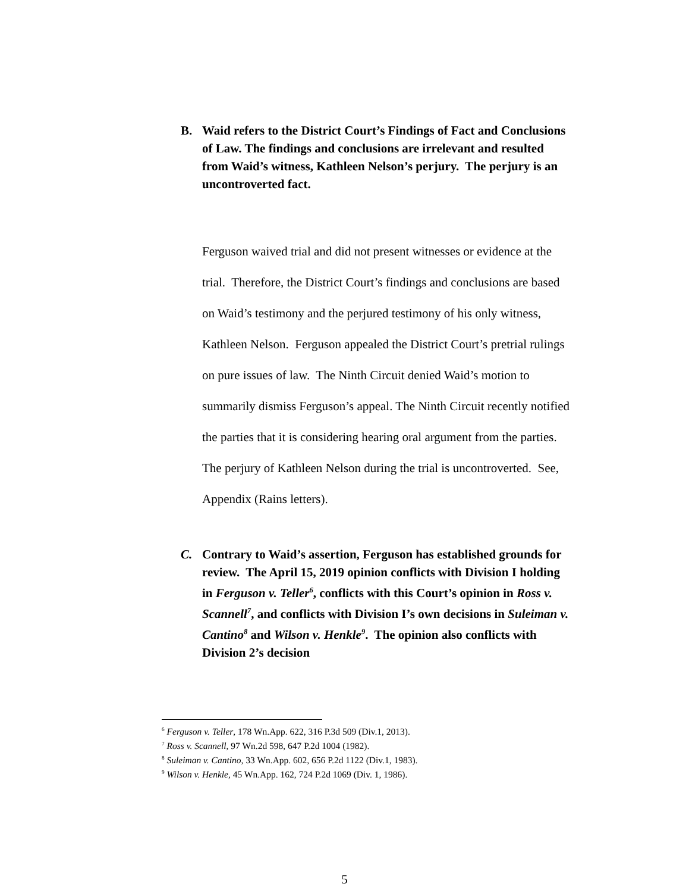B. Waid refers to the District Court’s Findings of Fact and Conclusions of Law. The findings and conclusions are irrelevant and resulted from Waid’s witness, Kathleen Nelson’s perjury. The perjury is an uncontroverted fact.
Ferguson waived trial and did not present witnesses or evidence at the trial. Therefore, the District Court’s findings and conclusions are based on Waid’s testimony and the perjured testimony of his only witness, Kathleen Nelson. Ferguson appealed the District Court’s pretrial rulings on pure issues of law. The Ninth Circuit denied Waid’s motion to summarily dismiss Ferguson’s appeal. The Ninth Circuit recently notified the parties that it is considering hearing oral argument from the parties. The perjury of Kathleen Nelson during the trial is uncontroverted. See, Appendix (Rains letters).
C. Contrary to Waid’s assertion, Ferguson has established grounds for review. The April 15, 2019 opinion conflicts with Division I holding in Ferguson v. Teller<sup>6</sup>, conflicts with this Court’s opinion in Ross v. Scannell<sup>7</sup>, and conflicts with Division I’s own decisions in Suleiman v. Cantino<sup>8</sup> and Wilson v. Henkle<sup>9</sup>. The opinion also conflicts with Division 2’s decision
<sup>6</sup> Ferguson v. Teller, 178 Wn.App. 622, 316 P.3d 509 (Div.1, 2013).
<sup>7</sup> Ross v. Scannell, 97 Wn.2d 598, 647 P.2d 1004 (1982).
<sup>8</sup> Suleiman v. Cantino, 33 Wn.App. 602, 656 P.2d 1122 (Div.1, 1983).
<sup>9</sup> Wilson v. Henkle, 45 Wn.App. 162, 724 P.2d 1069 (Div. 1, 1986).
5